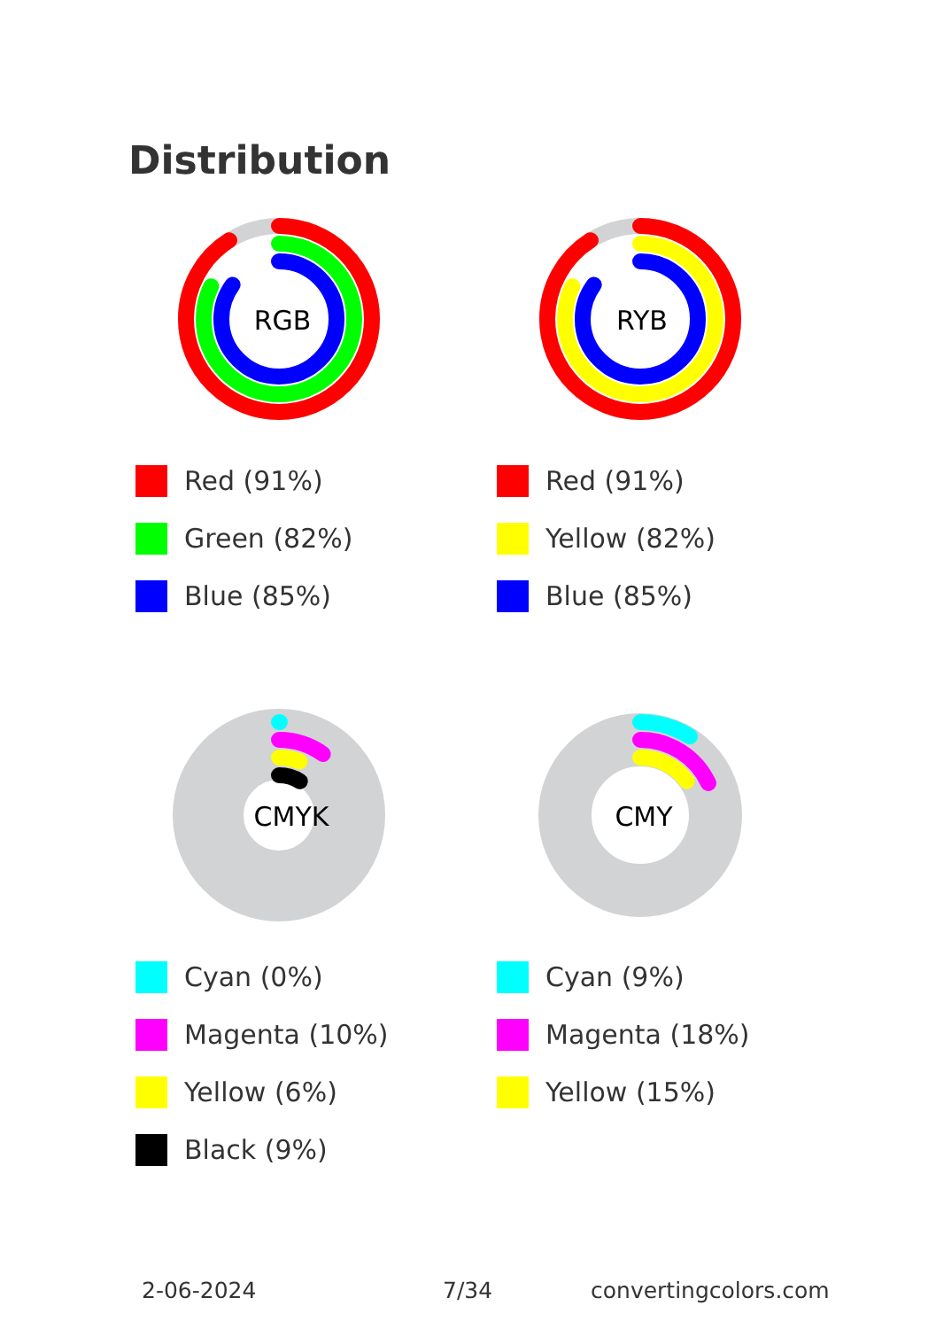Distribution
RGB
Red (91%)
Green (82%)
Blue (85%)
RYB
Red (91%)
Yellow (82%)
Blue (85%)
CMYK
Cyan (0%)
Magenta (10%)
Yellow (6%)
Black (9%)
CMY
Cyan (9%)
Magenta (18%)
Yellow (15%)
2-06-2024 7/34 convertingcolors.com